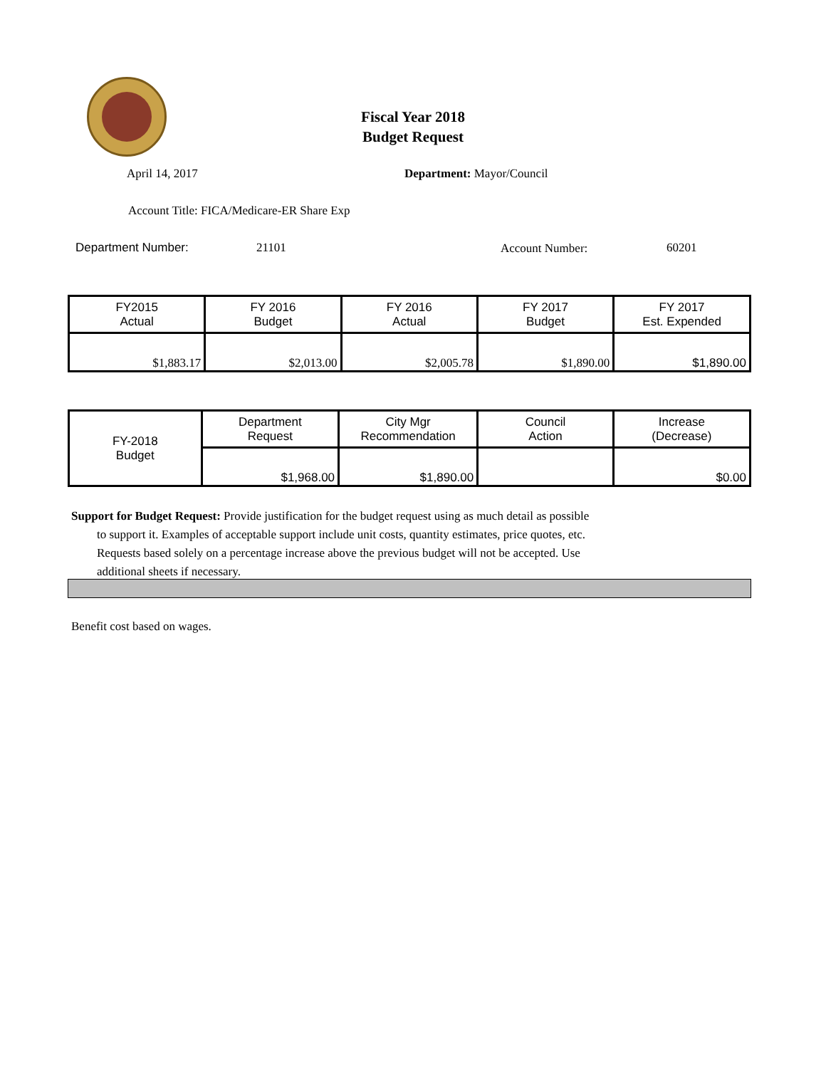Fiscal Year 2018
Budget Request
April 14, 2017 Department: Mayor/Council
Account Title: FICA/Medicare-ER Share Exp
Department Number: 21101 Account Number: 60201
| FY2015 Actual | FY 2016 Budget | FY 2016 Actual | FY 2017 Budget | FY 2017 Est. Expended |
| --- | --- | --- | --- | --- |
| $1,883.17 | $2,013.00 | $2,005.78 | $1,890.00 | $1,890.00 |
| FY-2018 Budget | Department Request | City Mgr Recommendation | Council Action | Increase (Decrease) |
| | $1,968.00 | $1,890.00 | | $0.00 |
Support for Budget Request: Provide justification for the budget request using as much detail as possible
to support it. Examples of acceptable support include unit costs, quantity estimates, price quotes, etc.
Requests based solely on a percentage increase above the previous budget will not be accepted. Use
additional sheets if necessary.
Benefit cost based on wages.